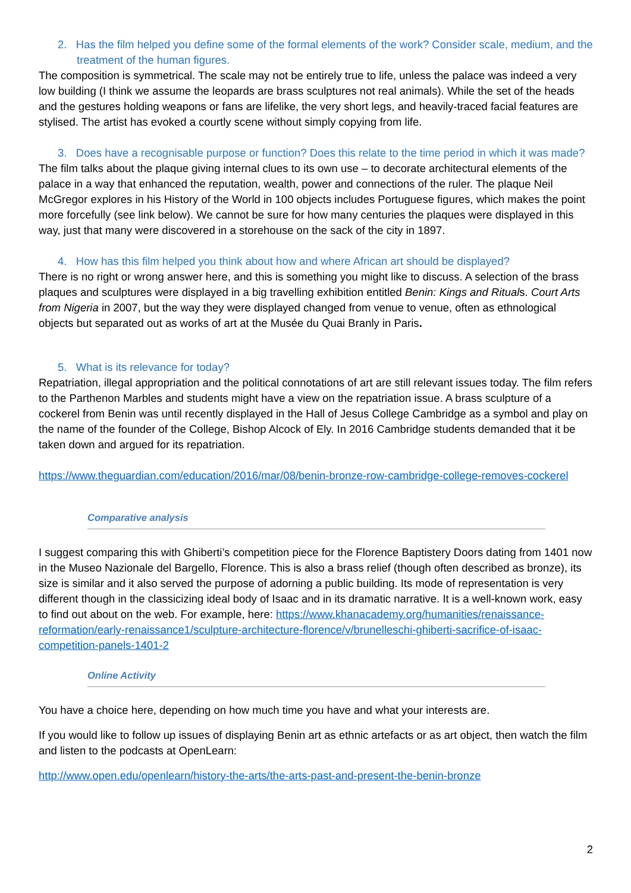2. Has the film helped you define some of the formal elements of the work? Consider scale, medium, and the treatment of the human figures.
The composition is symmetrical. The scale may not be entirely true to life, unless the palace was indeed a very low building (I think we assume the leopards are brass sculptures not real animals). While the set of the heads and the gestures holding weapons or fans are lifelike, the very short legs, and heavily-traced facial features are stylised. The artist has evoked a courtly scene without simply copying from life.
3. Does have a recognisable purpose or function? Does this relate to the time period in which it was made?
The film talks about the plaque giving internal clues to its own use – to decorate architectural elements of the palace in a way that enhanced the reputation, wealth, power and connections of the ruler. The plaque Neil McGregor explores in his History of the World in 100 objects includes Portuguese figures, which makes the point more forcefully (see link below). We cannot be sure for how many centuries the plaques were displayed in this way, just that many were discovered in a storehouse on the sack of the city in 1897.
4. How has this film helped you think about how and where African art should be displayed?
There is no right or wrong answer here, and this is something you might like to discuss. A selection of the brass plaques and sculptures were displayed in a big travelling exhibition entitled Benin: Kings and Rituals. Court Arts from Nigeria in 2007, but the way they were displayed changed from venue to venue, often as ethnological objects but separated out as works of art at the Musée du Quai Branly in Paris.
5. What is its relevance for today?
Repatriation, illegal appropriation and the political connotations of art are still relevant issues today. The film refers to the Parthenon Marbles and students might have a view on the repatriation issue. A brass sculpture of a cockerel from Benin was until recently displayed in the Hall of Jesus College Cambridge as a symbol and play on the name of the founder of the College, Bishop Alcock of Ely. In 2016 Cambridge students demanded that it be taken down and argued for its repatriation.
https://www.theguardian.com/education/2016/mar/08/benin-bronze-row-cambridge-college-removes-cockerel
Comparative analysis
I suggest comparing this with Ghiberti’s competition piece for the Florence Baptistery Doors dating from 1401 now in the Museo Nazionale del Bargello, Florence. This is also a brass relief (though often described as bronze), its size is similar and it also served the purpose of adorning a public building. Its mode of representation is very different though in the classicizing ideal body of Isaac and in its dramatic narrative. It is a well-known work, easy to find out about on the web. For example, here: https://www.khanacademy.org/humanities/renaissance-reformation/early-renaissance1/sculpture-architecture-florence/v/brunelleschi-ghiberti-sacrifice-of-isaac-competition-panels-1401-2
Online Activity
You have a choice here, depending on how much time you have and what your interests are.
If you would like to follow up issues of displaying Benin art as ethnic artefacts or as art object, then watch the film and listen to the podcasts at OpenLearn:
http://www.open.edu/openlearn/history-the-arts/the-arts-past-and-present-the-benin-bronze
2